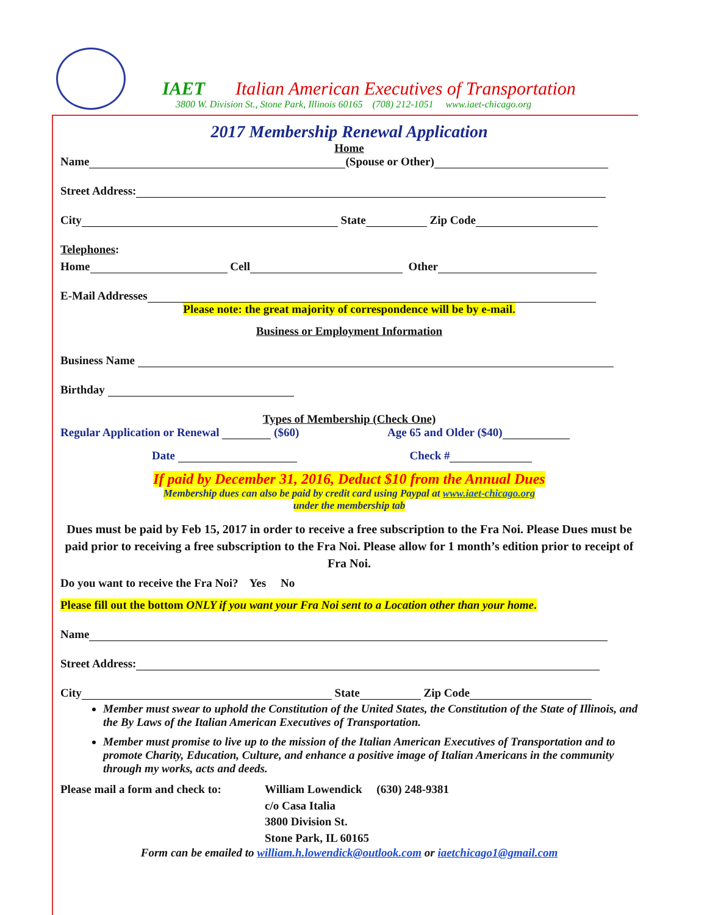IAET Italian American Executives of Transportation
3800 W. Division St., Stone Park, Illinois 60165 (708) 212-1051 www.iaet-chicago.org
2017 Membership Renewal Application
Home
Name (Spouse or Other)
Street Address:
City State Zip Code
Telephones:
Home Cell Other
E-Mail Addresses
Please note: the great majority of correspondence will be by e-mail.
Business or Employment Information
Business Name
Birthday
Types of Membership (Check One)
Regular Application or Renewal ($60) Age 65 and Older ($40)
Date Check #
If paid by December 31, 2016, Deduct $10 from the Annual Dues
Membership dues can also be paid by credit card using Paypal at www.iaet-chicago.org
under the membership tab
Dues must be paid by Feb 15, 2017 in order to receive a free subscription to the Fra Noi. Please Dues must be paid prior to receiving a free subscription to the Fra Noi. Please allow for 1 month’s edition prior to receipt of Fra Noi.
Do you want to receive the Fra Noi? Yes No
Please fill out the bottom ONLY if you want your Fra Noi sent to a Location other than your home.
Name
Street Address:
City State Zip Code
Member must swear to uphold the Constitution of the United States, the Constitution of the State of Illinois, and the By Laws of the Italian American Executives of Transportation.
Member must promise to live up to the mission of the Italian American Executives of Transportation and to promote Charity, Education, Culture, and enhance a positive image of Italian Americans in the community through my works, acts and deeds.
Please mail a form and check to:
William Lowendick (630) 248-9381
c/o Casa Italia
3800 Division St.
Stone Park, IL 60165
Form can be emailed to william.h.lowendick@outlook.com or iaetchicago1@gmail.com